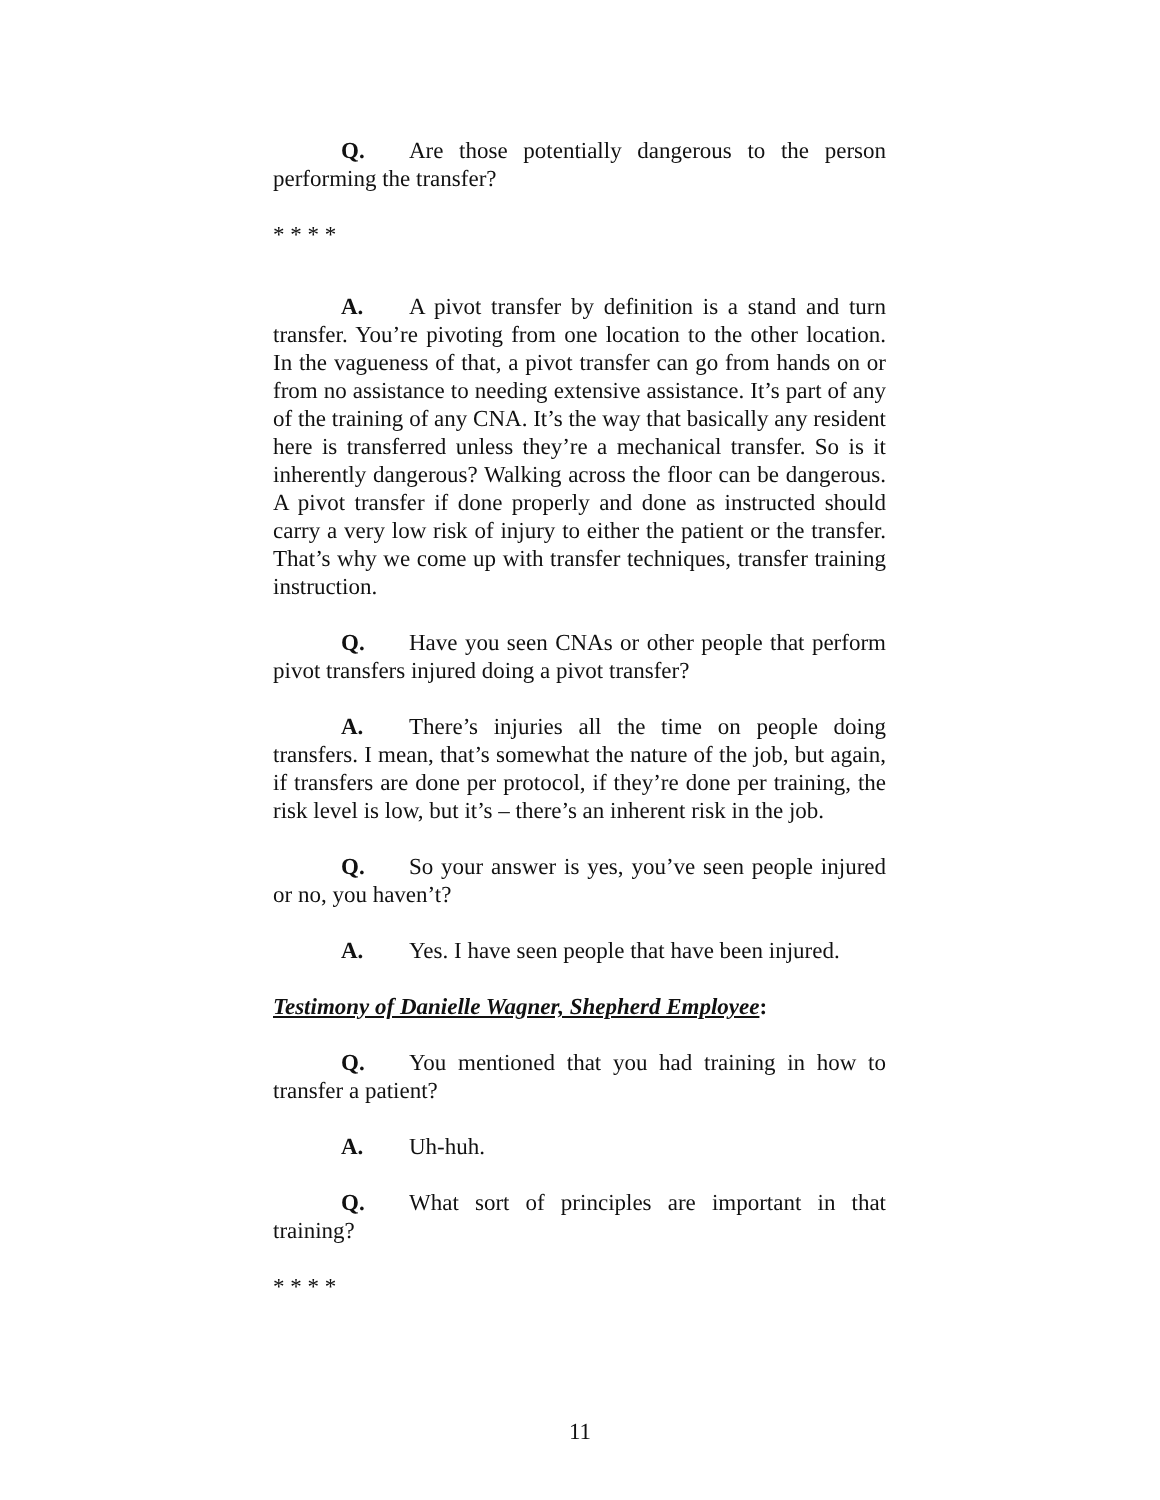Q. Are those potentially dangerous to the person performing the transfer?
* * * *
A. A pivot transfer by definition is a stand and turn transfer. You’re pivoting from one location to the other location. In the vagueness of that, a pivot transfer can go from hands on or from no assistance to needing extensive assistance. It’s part of any of the training of any CNA. It’s the way that basically any resident here is transferred unless they’re a mechanical transfer. So is it inherently dangerous? Walking across the floor can be dangerous. A pivot transfer if done properly and done as instructed should carry a very low risk of injury to either the patient or the transfer. That’s why we come up with transfer techniques, transfer training instruction.
Q. Have you seen CNAs or other people that perform pivot transfers injured doing a pivot transfer?
A. There’s injuries all the time on people doing transfers. I mean, that’s somewhat the nature of the job, but again, if transfers are done per protocol, if they’re done per training, the risk level is low, but it’s – there’s an inherent risk in the job.
Q. So your answer is yes, you’ve seen people injured or no, you haven’t?
A. Yes. I have seen people that have been injured.
Testimony of Danielle Wagner, Shepherd Employee:
Q. You mentioned that you had training in how to transfer a patient?
A. Uh-huh.
Q. What sort of principles are important in that training?
* * * *
11